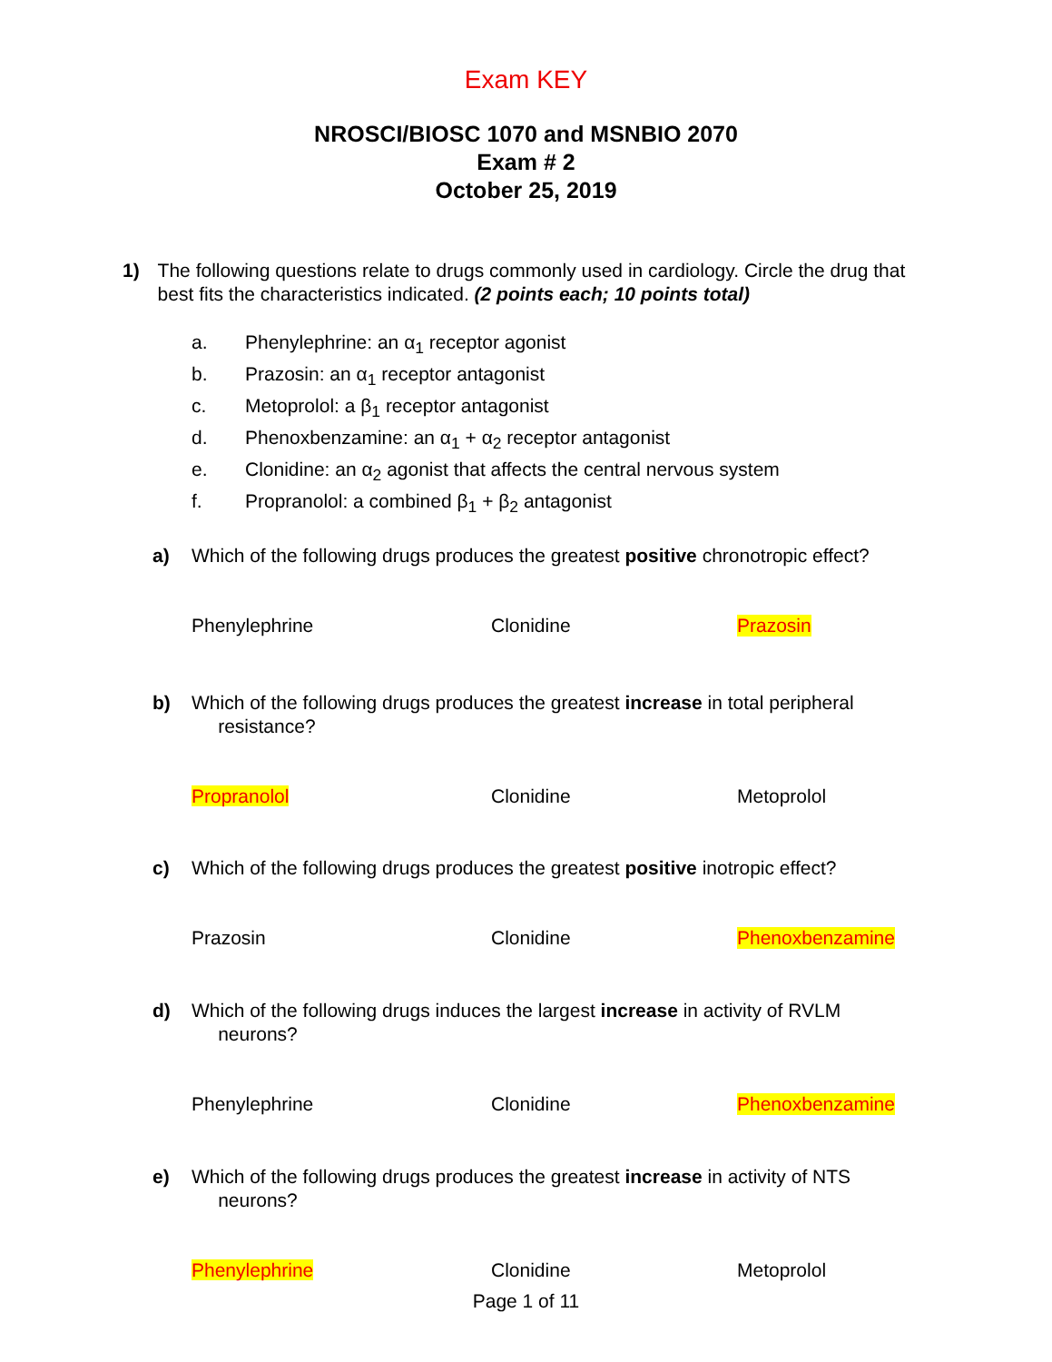Exam KEY
NROSCI/BIOSC 1070 and MSNBIO 2070
Exam # 2
October 25, 2019
1) The following questions relate to drugs commonly used in cardiology. Circle the drug that best fits the characteristics indicated. (2 points each; 10 points total)
a. Phenylephrine: an α<sub>1</sub> receptor agonist
b. Prazosin: an α<sub>1</sub> receptor antagonist
c. Metoprolol: a β<sub>1</sub> receptor antagonist
d. Phenoxbenzamine: an α<sub>1</sub> + α<sub>2</sub> receptor antagonist
e. Clonidine: an α<sub>2</sub> agonist that affects the central nervous system
f. Propranolol: a combined β<sub>1</sub> + β<sub>2</sub> antagonist
a) Which of the following drugs produces the greatest positive chronotropic effect?
Phenylephrine Clonidine Prazosin
b) Which of the following drugs produces the greatest increase in total peripheral
resistance?
Propranolol Clonidine Metoprolol
c) Which of the following drugs produces the greatest positive inotropic effect?
Prazosin Clonidine Phenoxbenzamine
d) Which of the following drugs induces the largest increase in activity of RVLM
neurons?
Phenylephrine Clonidine Phenoxbenzamine
e) Which of the following drugs produces the greatest increase in activity of NTS
neurons?
Phenylephrine Clonidine Metoprolol
Page 1 of 11